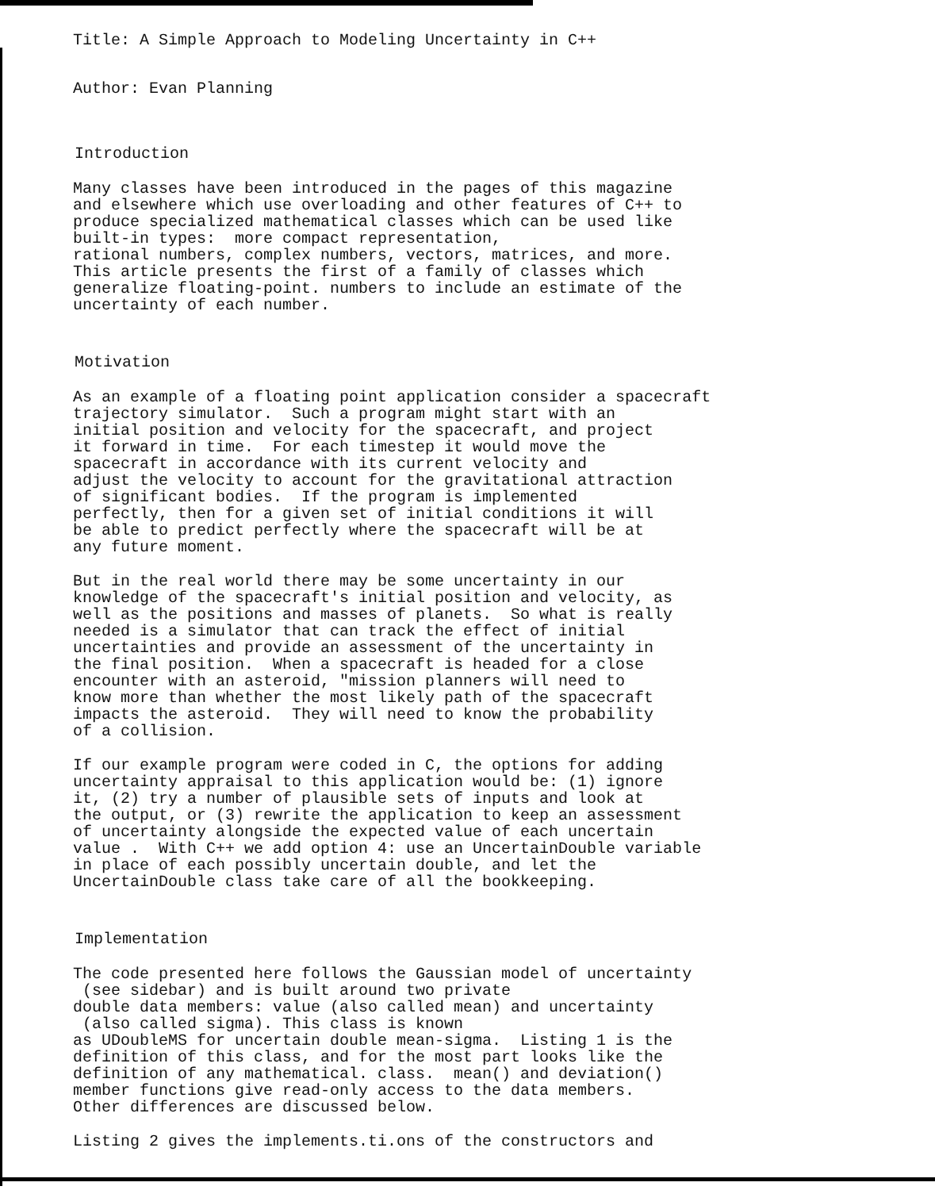Title: A Simple Approach to Modeling Uncertainty in C++
Author: Evan Planning
Introduction
Many classes have been introduced in the pages of this magazine and elsewhere which use overloading and other features of C++ to produce specialized mathematical classes which can be used like built-in types: more compact representation, rational numbers, complex numbers, vectors, matrices, and more. This article presents the first of a family of classes which generalize floating-point. numbers to include an estimate of the uncertainty of each number.
Motivation
As an example of a floating point application consider a spacecraft trajectory simulator. Such a program might start with an initial position and velocity for the spacecraft, and project it forward in time. For each timestep it would move the spacecraft in accordance with its current velocity and adjust the velocity to account for the gravitational attraction of significant bodies. If the program is implemented perfectly, then for a given set of initial conditions it will be able to predict perfectly where the spacecraft will be at any future moment.
But in the real world there may be some uncertainty in our knowledge of the spacecraft's initial position and velocity, as well as the positions and masses of planets. So what is really needed is a simulator that can track the effect of initial uncertainties and provide an assessment of the uncertainty in the final position. When a spacecraft is headed for a close encounter with an asteroid, "mission planners will need to know more than whether the most likely path of the spacecraft impacts the asteroid. They will need to know the probability of a collision.
If our example program were coded in C, the options for adding uncertainty appraisal to this application would be: (1) ignore it, (2) try a number of plausible sets of inputs and look at the output, or (3) rewrite the application to keep an assessment of uncertainty alongside the expected value of each uncertain value . With C++ we add option 4: use an UncertainDouble variable in place of each possibly uncertain double, and let the UncertainDouble class take care of all the bookkeeping.
Implementation
The code presented here follows the Gaussian model of uncertainty (see sidebar) and is built around two private double data members: value (also called mean) and uncertainty (also called sigma). This class is known as UDoubleMS for uncertain double mean-sigma. Listing 1 is the definition of this class, and for the most part looks like the definition of any mathematical. class. mean() and deviation() member functions give read-only access to the data members. Other differences are discussed below.
Listing 2 gives the implements.ti.ons of the constructors and